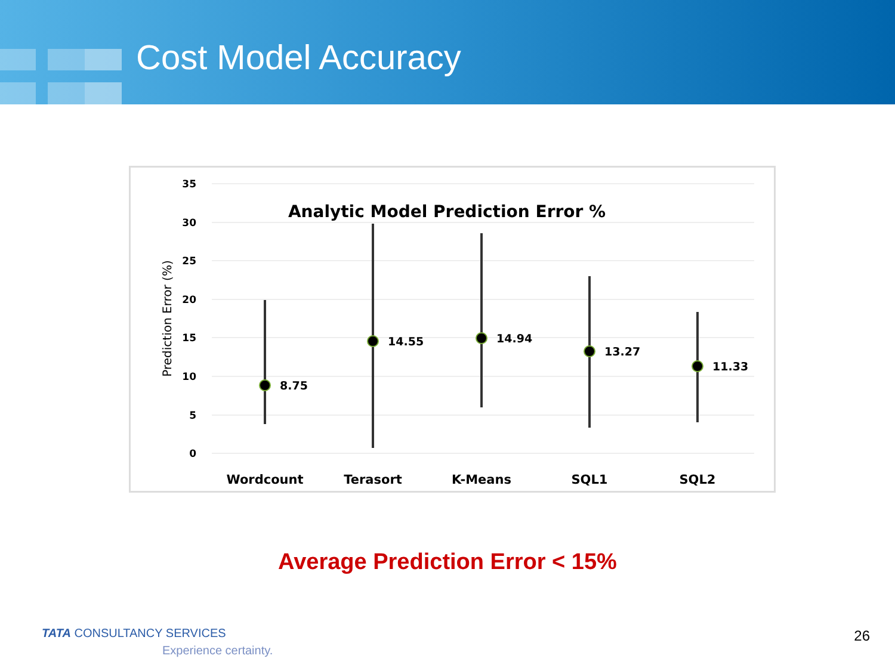Cost Model Accuracy
35
30
25
20
15
10
5
0
Analytic Model Prediction Error %
Prediction Error (%)
8.75
14.55
14.94
13.27
11.33
Wordcount
Terasort
K-Means
SQL1
SQL2
Average Prediction Error < 15%
TATA CONSULTANCY SERVICES
Experience certainty.
26